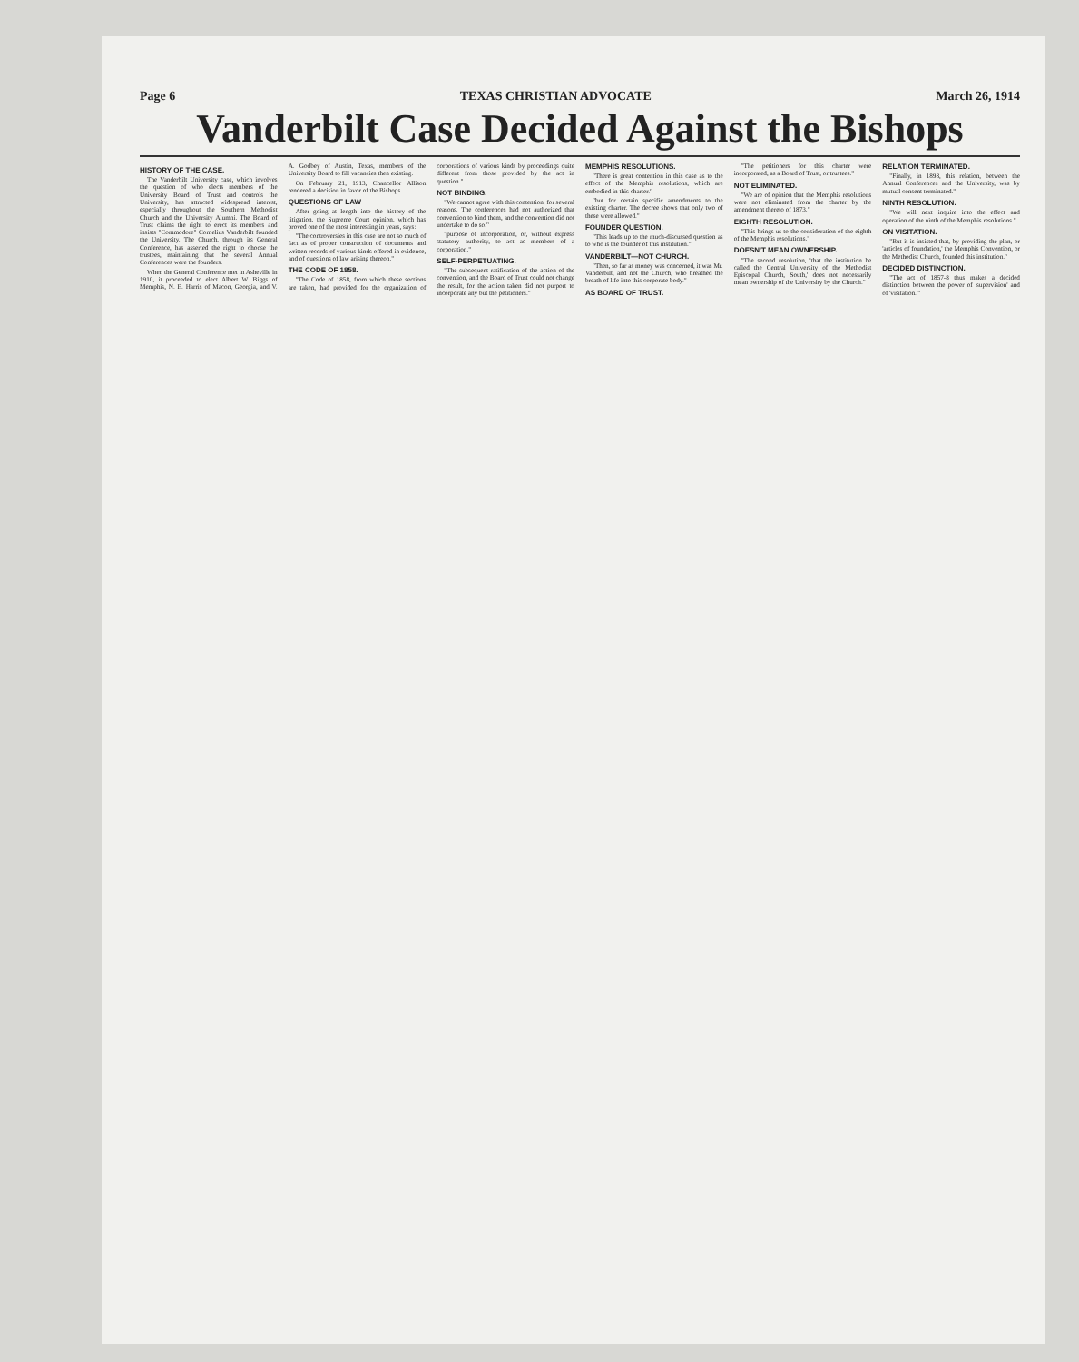Page 6 TEXAS CHRISTIAN ADVOCATE March 26, 1914
Vanderbilt Case Decided Against the Bishops
HISTORY OF THE CASE.
The Vanderbilt University case, which involves the question of who elects members of the University Board of Trust and controls the University, has attracted widespread interest, especially throughout the Southern Methodist Church and the University Alumni. The Board of Trust claims the right to erect its members and insists "Commodore" Cornelius Vanderbilt founded the University. The Church, through its General Conference, has asserted the right to choose the trustees, maintaining that the several Annual Conferences were the founders.
When the General Conference met in Asheville in 1910, it proceeded to elect Albert W. Biggs of Memphis, N. E. Harris of Macon, Georgia, and V. A. Godbey of Austin, Texas, members of the University Board to fill vacancies then existing.
On February 21, 1913, Chancellor Allison rendered a decision in favor of the Bishops.
QUESTIONS OF LAW
After going at length into the history of the litigation, the Supreme Court opinion, which has proved one of the most interesting in years, says:
"The controversies in this case are not so much of fact as of proper construction of documents and written records of various kinds offered in evidence, and of questions of law arising thereon."
THE CODE OF 1858.
"The Code of 1858, from which these sections are taken, had provided for the organization of corporations of various kinds by proceedings quite different from those provided by the act in question."
NOT BINDING.
"We cannot agree with this contention, for several reasons. The conferences had not authorized that convention to bind them, and the convention did not undertake to do so."
"purpose of incorporation, or, without express statutory authority, to act as members of a corporation."
SELF-PERPETUATING.
"The subsequent ratification of the action of the convention, and the Board of Trust could not change the result, for the action taken did not purport to incorporate any but the petitioners."
MEMPHIS RESOLUTIONS.
"There is great contention in this case as to the effect of the Memphis resolutions, which are embodied in this charter."
"but for certain specific amendments to the existing charter. The decree shows that only two of these were allowed."
FOUNDER QUESTION.
"This leads up to the much-discussed question as to who is the founder of this institution."
VANDERBILT—NOT CHURCH.
"Then, so far as money was concerned, it was Mr. Vanderbilt, and not the Church, who breathed the breath of life into this corporate body."
AS BOARD OF TRUST.
"The petitioners for this charter were incorporated, as a Board of Trust, or trustees."
NOT ELIMINATED.
"We are of opinion that the Memphis resolutions were not eliminated from the charter by the amendment thereto of 1873."
EIGHTH RESOLUTION.
"This brings us to the consideration of the eighth of the Memphis resolutions."
DOESN'T MEAN OWNERSHIP.
"The second resolution, 'that the institution be called the Central University of the Methodist Episcopal Church, South,' does not necessarily mean ownership of the University by the Church."
RELATION TERMINATED.
"Finally, in 1898, this relation, between the Annual Conferences and the University, was by mutual consent terminated."
NINTH RESOLUTION.
"We will next inquire into the effect and operation of the ninth of the Memphis resolutions."
ON VISITATION.
"But it is insisted that, by providing the plan, or 'articles of foundation,' the Memphis Convention, or the Methodist Church, founded this institution."
DECIDED DISTINCTION.
"The act of 1857-8 thus makes a decided distinction between the power of 'supervision' and of 'visitation.'"